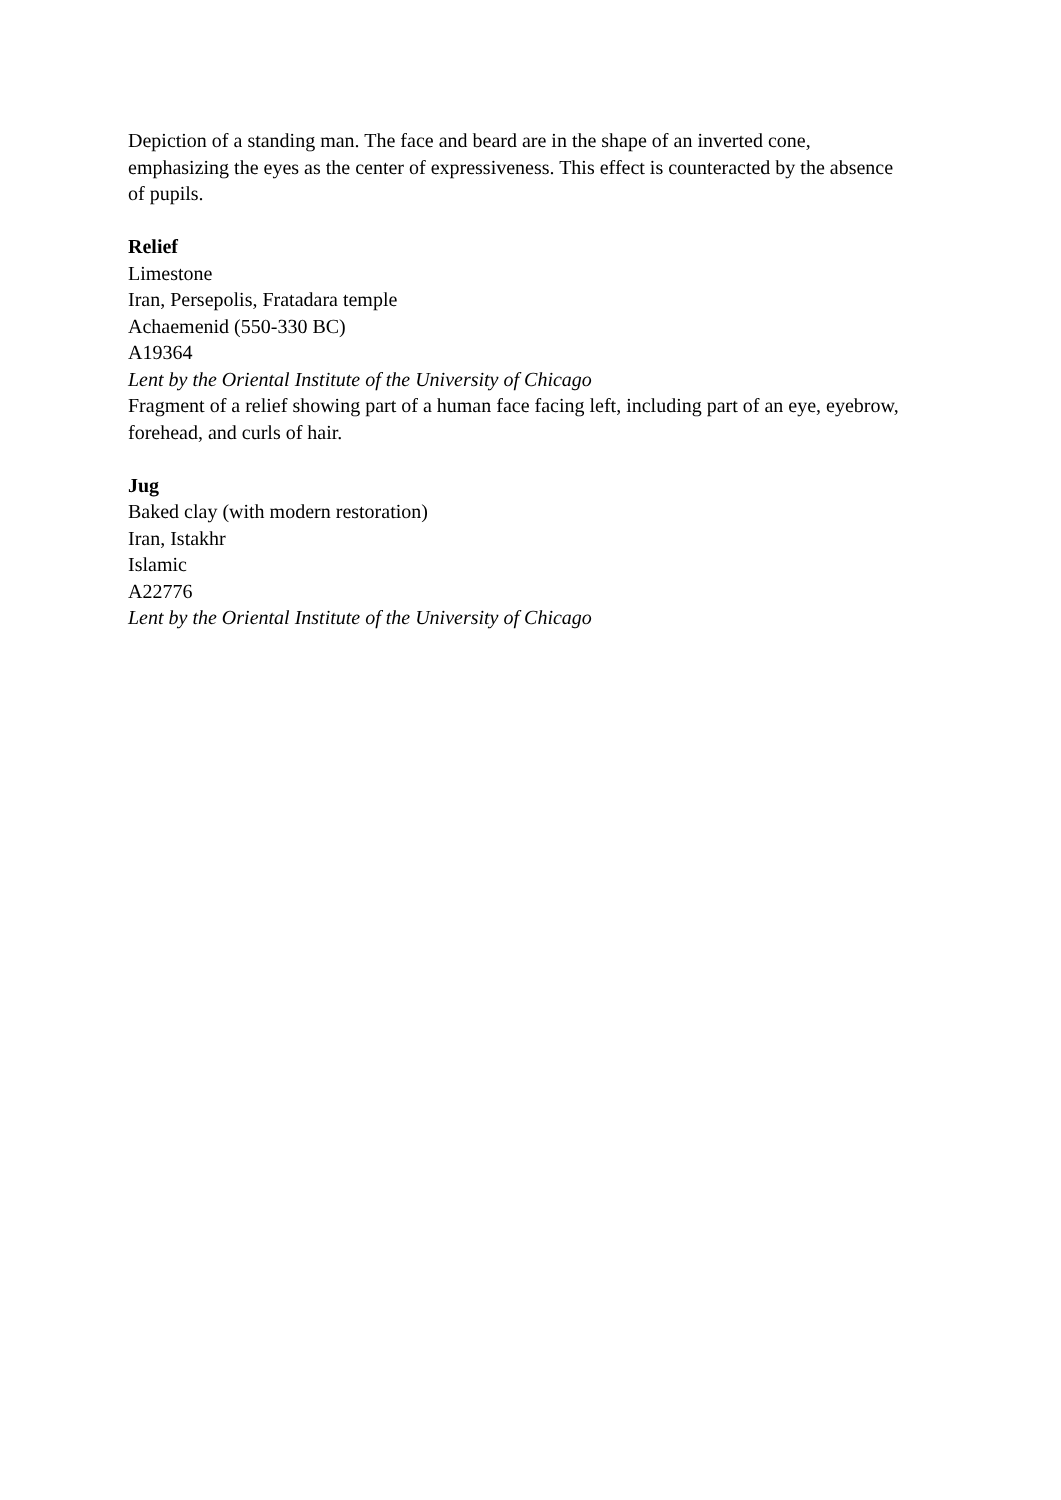Depiction of a standing man. The face and beard are in the shape of an inverted cone, emphasizing the eyes as the center of expressiveness. This effect is counteracted by the absence of pupils.
Relief
Limestone
Iran, Persepolis, Fratadara temple
Achaemenid (550-330 BC)
A19364
Lent by the Oriental Institute of the University of Chicago
Fragment of a relief showing part of a human face facing left, including part of an eye, eyebrow, forehead, and curls of hair.
Jug
Baked clay (with modern restoration)
Iran, Istakhr
Islamic
A22776
Lent by the Oriental Institute of the University of Chicago